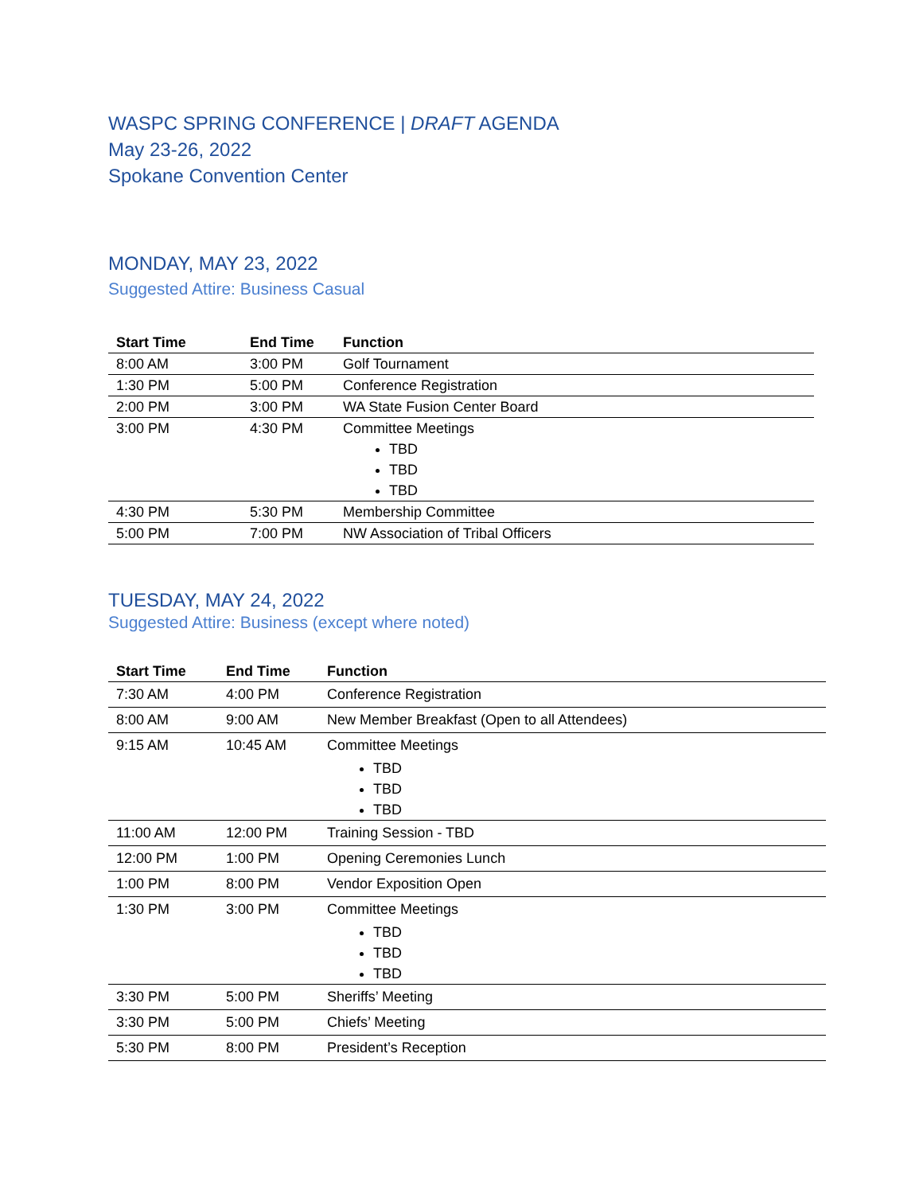WASPC SPRING CONFERENCE | DRAFT AGENDA
May 23-26, 2022
Spokane Convention Center
MONDAY, MAY 23, 2022
Suggested Attire: Business Casual
| Start Time | End Time | Function |
| --- | --- | --- |
| 8:00 AM | 3:00 PM | Golf Tournament |
| 1:30 PM | 5:00 PM | Conference Registration |
| 2:00 PM | 3:00 PM | WA State Fusion Center Board |
| 3:00 PM | 4:30 PM | Committee Meetings TBD TBD TBD |
| 4:30 PM | 5:30 PM | Membership Committee |
| 5:00 PM | 7:00 PM | NW Association of Tribal Officers |
TUESDAY, MAY 24, 2022
Suggested Attire: Business (except where noted)
| Start Time | End Time | Function |
| --- | --- | --- |
| 7:30 AM | 4:00 PM | Conference Registration |
| 8:00 AM | 9:00 AM | New Member Breakfast (Open to all Attendees) |
| 9:15 AM | 10:45 AM | Committee Meetings TBD TBD TBD |
| 11:00 AM | 12:00 PM | Training Session - TBD |
| 12:00 PM | 1:00 PM | Opening Ceremonies Lunch |
| 1:00 PM | 8:00 PM | Vendor Exposition Open |
| 1:30 PM | 3:00 PM | Committee Meetings TBD TBD TBD |
| 3:30 PM | 5:00 PM | Sheriffs’ Meeting |
| 3:30 PM | 5:00 PM | Chiefs’ Meeting |
| 5:30 PM | 8:00 PM | President’s Reception |